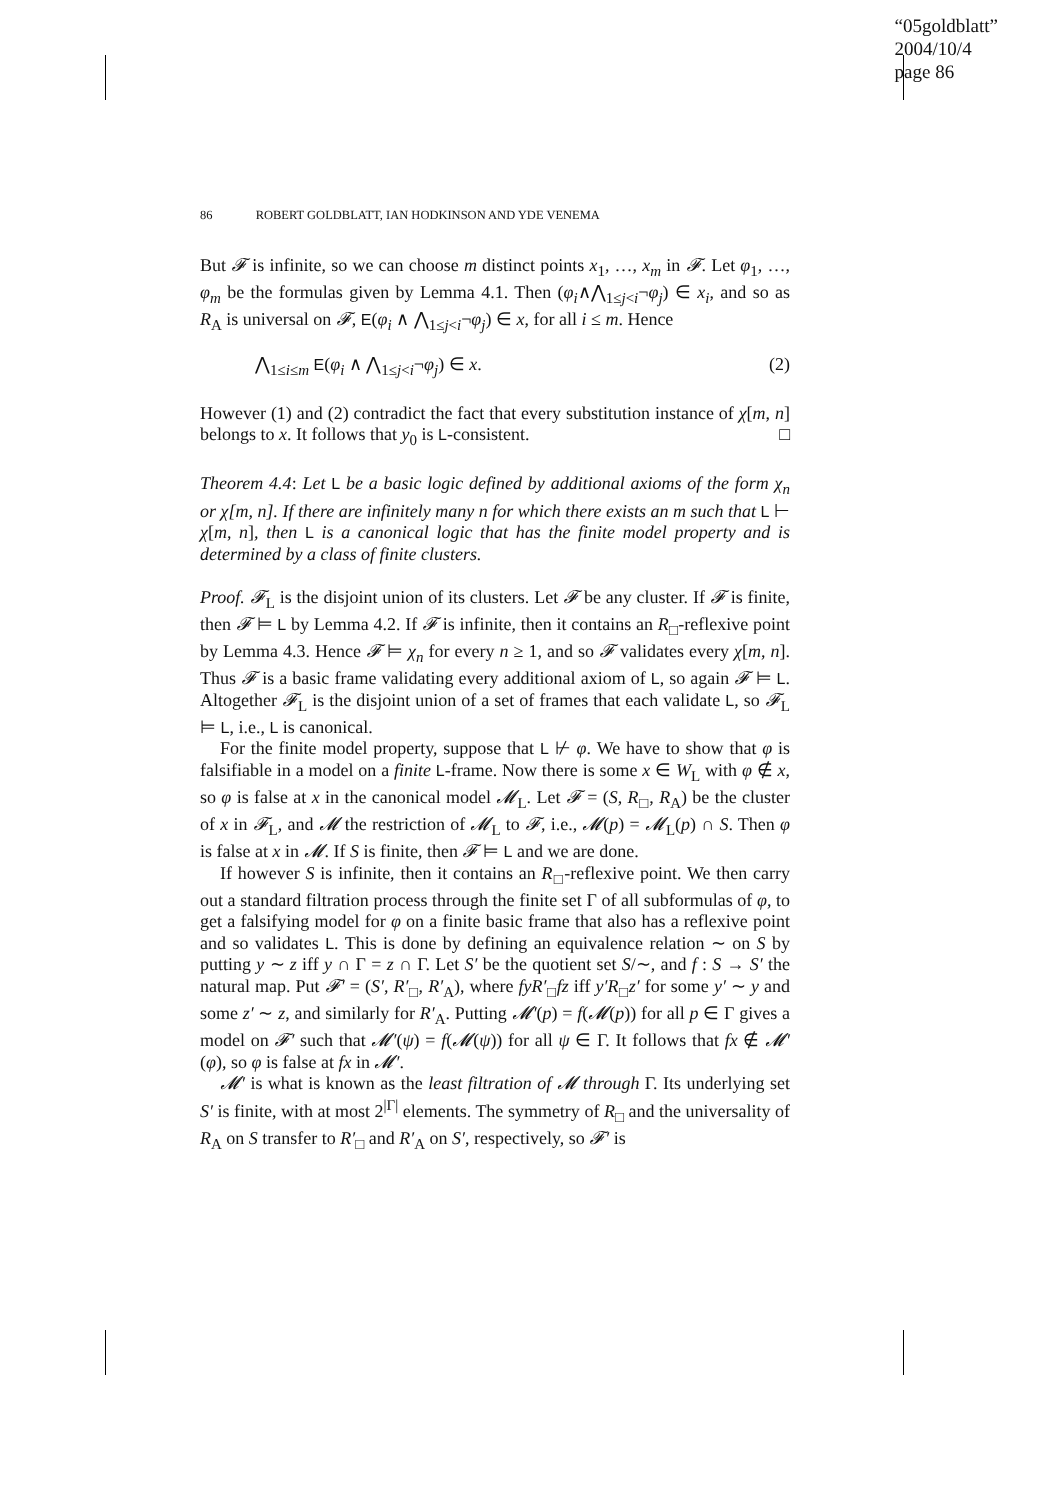“05goldblatt”
2004/10/4
page 86
86 ROBERT GOLDBLATT, IAN HODKINSON AND YDE VENEMA
But 𝓕 is infinite, so we can choose m distinct points x<sub>1</sub>, …, x<sub>m</sub> in 𝓕. Let φ<sub>1</sub>, …, φ<sub>m</sub> be the formulas given by Lemma 4.1. Then (φ<sub>i</sub>∧⋀<sub>1≤j<i</sub>¬φ<sub>j</sub>) ∈ x<sub>i</sub>, and so as R<sub>A</sub> is universal on 𝓕, E(φ<sub>i</sub> ∧ ⋀<sub>1≤j<i</sub>¬φ<sub>j</sub>) ∈ x, for all i ≤ m. Hence
⋀<sub>1≤i≤m</sub> E(φ<sub>i</sub> ∧ ⋀<sub>1≤j<i</sub>¬φ<sub>j</sub>) ∈ x. (2)
However (1) and (2) contradict the fact that every substitution instance of χ[m, n] belongs to x. It follows that y<sub>0</sub> is L-consistent. □
Theorem 4.4: Let L be a basic logic defined by additional axioms of the form χ<sub>n</sub> or χ[m, n]. If there are infinitely many n for which there exists an m such that L ⊢ χ[m, n], then L is a canonical logic that has the finite model property and is determined by a class of finite clusters.
Proof. 𝓕<sub>L</sub> is the disjoint union of its clusters. Let 𝓕 be any cluster. If 𝓕 is finite, then 𝓕 ⊨ L by Lemma 4.2. If 𝓕 is infinite, then it contains an R<sub>□</sub>-reflexive point by Lemma 4.3. Hence 𝓕 ⊨ χ<sub>n</sub> for every n ≥ 1, and so 𝓕 validates every χ[m, n]. Thus 𝓕 is a basic frame validating every additional axiom of L, so again 𝓕 ⊨ L. Altogether 𝓕<sub>L</sub> is the disjoint union of a set of frames that each validate L, so 𝓕<sub>L</sub> ⊨ L, i.e., L is canonical.
For the finite model property, suppose that L ⊬ φ. We have to show that φ is falsifiable in a model on a finite L-frame. Now there is some x ∈ W<sub>L</sub> with φ ∉ x, so φ is false at x in the canonical model 𝓜<sub>L</sub>. Let 𝓕 = (S, R<sub>□</sub>, R<sub>A</sub>) be the cluster of x in 𝓕<sub>L</sub>, and 𝓜 the restriction of 𝓜<sub>L</sub> to 𝓕, i.e., 𝓜(p) = 𝓜<sub>L</sub>(p) ∩ S. Then φ is false at x in 𝓜. If S is finite, then 𝓕 ⊨ L and we are done.
If however S is infinite, then it contains an R<sub>□</sub>-reflexive point. We then carry out a standard filtration process through the finite set Γ of all subformulas of φ, to get a falsifying model for φ on a finite basic frame that also has a reflexive point and so validates L. This is done by defining an equivalence relation ∼ on S by putting y ∼ z iff y ∩ Γ = z ∩ Γ. Let S′ be the quotient set S/∼, and f : S → S′ the natural map. Put 𝓕′ = (S′, R′<sub>□</sub>, R′<sub>A</sub>), where fyR′<sub>□</sub>fz iff y′R<sub>□</sub>z′ for some y′ ∼ y and some z′ ∼ z, and similarly for R′<sub>A</sub>. Putting 𝓜′(p) = f(𝓜(p)) for all p ∈ Γ gives a model on 𝓕′ such that 𝓜′(ψ) = f(𝓜(ψ)) for all ψ ∈ Γ. It follows that fx ∉ 𝓜′(φ), so φ is false at fx in 𝓜′.
𝓜′ is what is known as the least filtration of 𝓜 through Γ. Its underlying set S′ is finite, with at most 2<sup>|Γ|</sup> elements. The symmetry of R<sub>□</sub> and the universality of R<sub>A</sub> on S transfer to R′<sub>□</sub> and R′<sub>A</sub> on S′, respectively, so 𝓕′ is